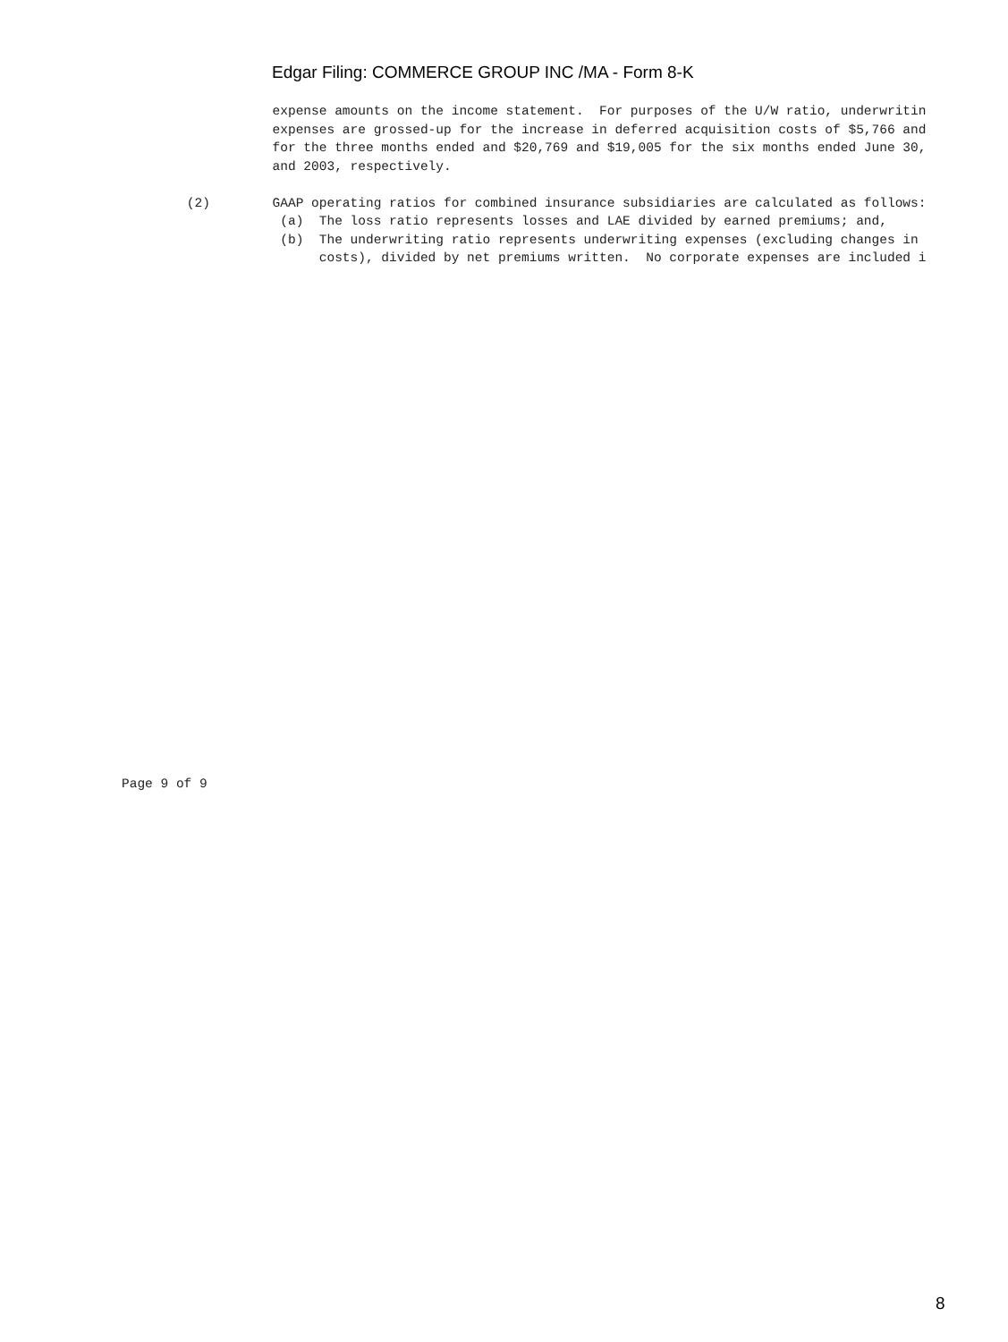Edgar Filing: COMMERCE GROUP INC /MA - Form 8-K
                                   expense amounts on the income statement.  For purposes of the U/W ratio, underwritin
                                   expenses are grossed-up for the increase in deferred acquisition costs of $5,766 and
                                   for the three months ended and $20,769 and $19,005 for the six months ended June 30,
                                   and 2003, respectively.

                        (2)        GAAP operating ratios for combined insurance subsidiaries are calculated as follows:
                                    (a)  The loss ratio represents losses and LAE divided by earned premiums; and,
                                    (b)  The underwriting ratio represents underwriting expenses (excluding changes in
                                         costs), divided by net premiums written.  No corporate expenses are included i
Page 9 of 9
8